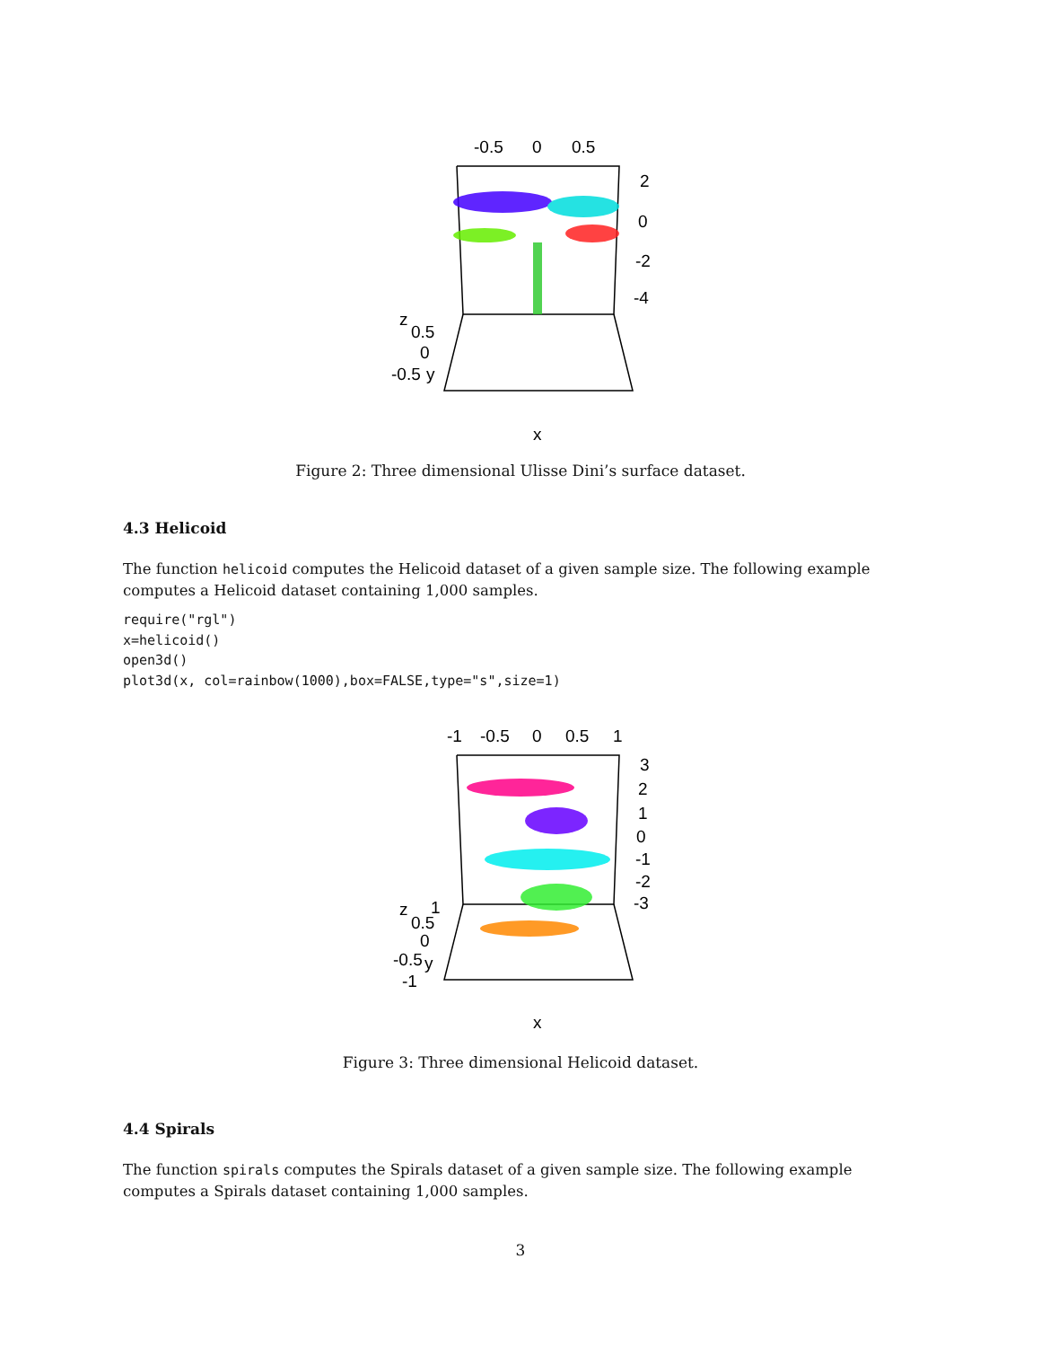-0.5
0
0.5
2
0
-2
-4
z
0.5
0
-0.5
y
x
Figure 2: Three dimensional Ulisse Dini’s surface dataset.
4.3 Helicoid
The function helicoid computes the Helicoid dataset of a given sample size. The following example computes a Helicoid dataset containing 1,000 samples.
require("rgl")
x=helicoid()
open3d()
plot3d(x, col=rainbow(1000),box=FALSE,type="s",size=1)
-1
-0.5
0
0.5
1
3
2
1
0
-1
-2
-3
z
1
0.5
0
-0.5
y
-1
x
Figure 3: Three dimensional Helicoid dataset.
4.4 Spirals
The function spirals computes the Spirals dataset of a given sample size. The following example computes a Spirals dataset containing 1,000 samples.
3